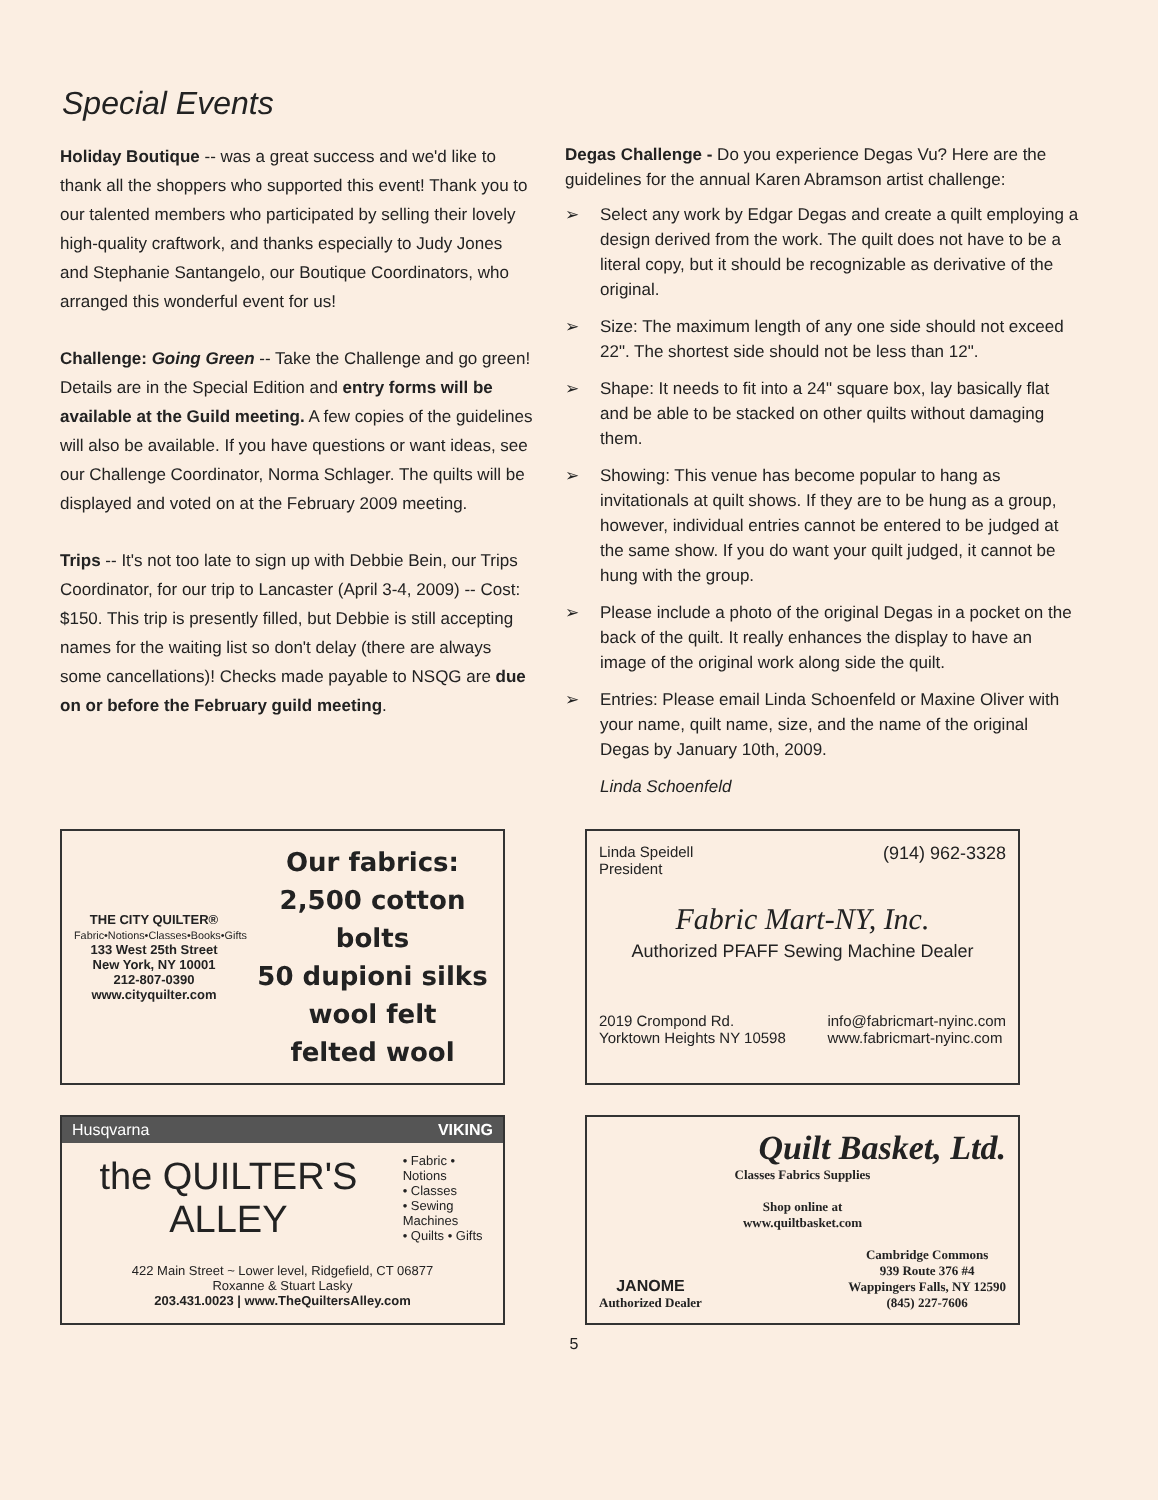Special Events
Holiday Boutique -- was a great success and we'd like to thank all the shoppers who supported this event! Thank you to our talented members who participated by selling their lovely high-quality craftwork, and thanks especially to Judy Jones and Stephanie Santangelo, our Boutique Coordinators, who arranged this wonderful event for us!
Challenge: Going Green -- Take the Challenge and go green! Details are in the Special Edition and entry forms will be available at the Guild meeting. A few copies of the guidelines will also be available. If you have questions or want ideas, see our Challenge Coordinator, Norma Schlager. The quilts will be displayed and voted on at the February 2009 meeting.
Trips -- It's not too late to sign up with Debbie Bein, our Trips Coordinator, for our trip to Lancaster (April 3-4, 2009) -- Cost: $150. This trip is presently filled, but Debbie is still accepting names for the waiting list so don't delay (there are always some cancellations)! Checks made payable to NSQG are due on or before the February guild meeting.
Degas Challenge - Do you experience Degas Vu? Here are the guidelines for the annual Karen Abramson artist challenge:
➢ Select any work by Edgar Degas and create a quilt employing a design derived from the work. The quilt does not have to be a literal copy, but it should be recognizable as derivative of the original.
➢ Size: The maximum length of any one side should not exceed 22". The shortest side should not be less than 12".
➢ Shape: It needs to fit into a 24" square box, lay basically flat and be able to be stacked on other quilts without damaging them.
➢ Showing: This venue has become popular to hang as invitationals at quilt shows. If they are to be hung as a group, however, individual entries cannot be entered to be judged at the same show. If you do want your quilt judged, it cannot be hung with the group.
➢ Please include a photo of the original Degas in a pocket on the back of the quilt. It really enhances the display to have an image of the original work along side the quilt.
➢ Entries: Please email Linda Schoenfeld or Maxine Oliver with your name, quilt name, size, and the name of the original Degas by January 10th, 2009.
Linda Schoenfeld
THE CITY QUILTER®
Fabric•Notions•Classes•Books•Gifts
133 West 25th Street
New York, NY 10001
212-807-0390
www.cityquilter.com
Our fabrics:
2,500 cotton bolts
50 dupioni silks
wool felt
felted wool
Linda Speidell
President (914) 962-3328
Fabric Mart-NY, Inc.
Authorized PFAFF Sewing Machine Dealer
2019 Crompond Rd.
Yorktown Heights NY 10598 info@fabricmart-nyinc.com
www.fabricmart-nyinc.com
Husqvarna VIKING
the QUILTER'S ALLEY • Fabric • Notions
• Classes
• Sewing Machines
• Quilts • Gifts
422 Main Street ~ Lower level, Ridgefield, CT 06877
Roxanne & Stuart Lasky
203.431.0023 | www.TheQuiltersAlley.com
Quilt Basket, Ltd.
Classes Fabrics Supplies
Shop online at
www.quiltbasket.com
JANOME
Authorized Dealer Cambridge Commons
939 Route 376 #4
Wappingers Falls, NY 12590
(845) 227-7606
5